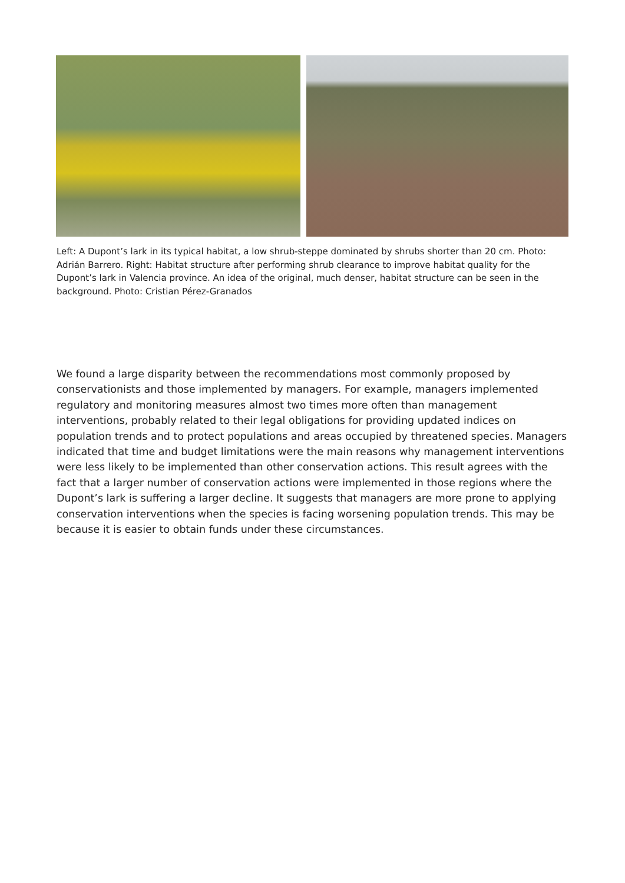Left: A Dupont’s lark in its typical habitat, a low shrub-steppe dominated by shrubs shorter than 20 cm. Photo: Adrián Barrero. Right: Habitat structure after performing shrub clearance to improve habitat quality for the Dupont’s lark in Valencia province. An idea of the original, much denser, habitat structure can be seen in the background. Photo: Cristian Pérez-Granados
We found a large disparity between the recommendations most commonly proposed by conservationists and those implemented by managers. For example, managers implemented regulatory and monitoring measures almost two times more often than management interventions, probably related to their legal obligations for providing updated indices on population trends and to protect populations and areas occupied by threatened species. Managers indicated that time and budget limitations were the main reasons why management interventions were less likely to be implemented than other conservation actions. This result agrees with the fact that a larger number of conservation actions were implemented in those regions where the Dupont’s lark is suffering a larger decline. It suggests that managers are more prone to applying conservation interventions when the species is facing worsening population trends. This may be because it is easier to obtain funds under these circumstances.